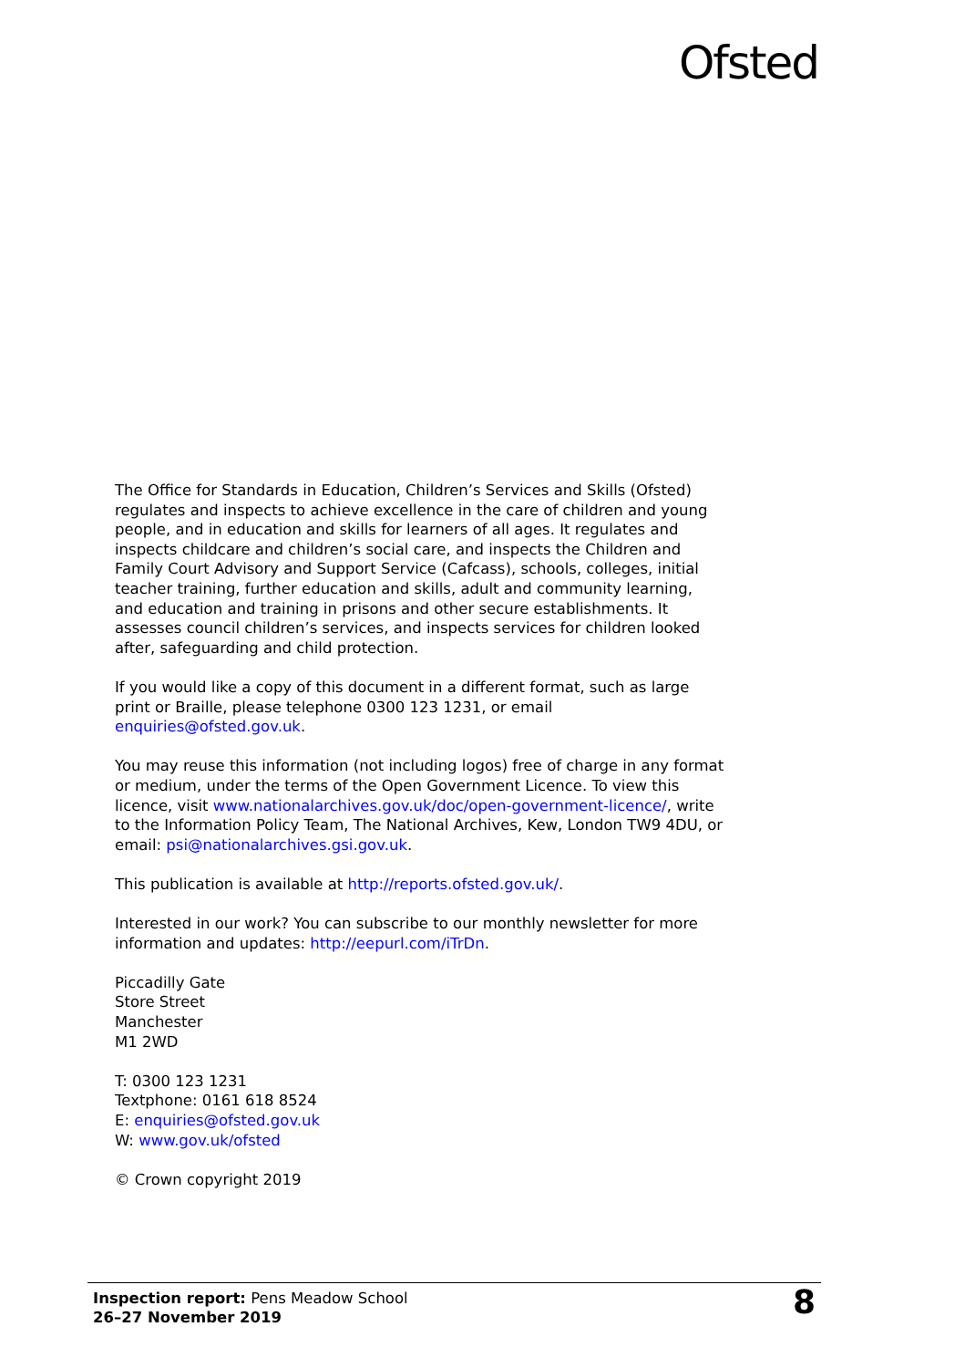Ofsted
The Office for Standards in Education, Children’s Services and Skills (Ofsted) regulates and inspects to achieve excellence in the care of children and young people, and in education and skills for learners of all ages. It regulates and inspects childcare and children’s social care, and inspects the Children and Family Court Advisory and Support Service (Cafcass), schools, colleges, initial teacher training, further education and skills, adult and community learning, and education and training in prisons and other secure establishments. It assesses council children’s services, and inspects services for children looked after, safeguarding and child protection.
If you would like a copy of this document in a different format, such as large print or Braille, please telephone 0300 123 1231, or email enquiries@ofsted.gov.uk.
You may reuse this information (not including logos) free of charge in any format or medium, under the terms of the Open Government Licence. To view this licence, visit www.nationalarchives.gov.uk/doc/open-government-licence/, write to the Information Policy Team, The National Archives, Kew, London TW9 4DU, or email: psi@nationalarchives.gsi.gov.uk.
This publication is available at http://reports.ofsted.gov.uk/.
Interested in our work? You can subscribe to our monthly newsletter for more information and updates: http://eepurl.com/iTrDn.
Piccadilly Gate
Store Street
Manchester
M1 2WD
T: 0300 123 1231
Textphone: 0161 618 8524
E: enquiries@ofsted.gov.uk
W: www.gov.uk/ofsted
© Crown copyright 2019
Inspection report: Pens Meadow School
26–27 November 2019
8